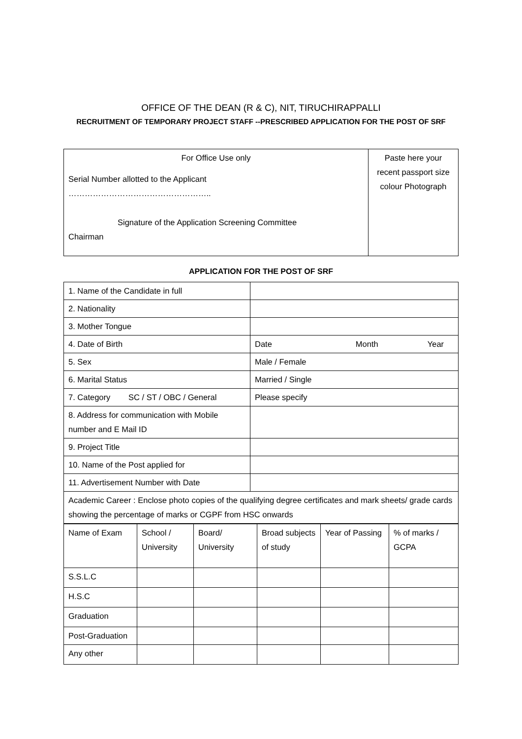OFFICE OF THE DEAN (R & C), NIT, TIRUCHIRAPPALLI
RECRUITMENT OF TEMPORARY PROJECT STAFF --PRESCRIBED APPLICATION FOR THE POST OF SRF
| For Office Use only Serial Number allotted to the Applicant …………………………………………….. Signature of the Application Screening Committee Chairman | Paste here your recent passport size colour Photograph |
APPLICATION FOR THE POST OF SRF
| 1. Name of the Candidate in full | |
| 2. Nationality | |
| 3. Mother Tongue | |
| 4. Date of Birth | Date Month Year |
| 5. Sex | Male / Female |
| 6. Marital Status | Married / Single |
| 7. Category SC / ST / OBC / General | Please specify |
| 8. Address for communication with Mobile number and E Mail ID | |
| 9. Project Title | |
| 10. Name of the Post applied for | |
| 11. Advertisement Number with Date | |
| Academic Career : Enclose photo copies of the qualifying degree certificates and mark sheets/ grade cards showing the percentage of marks or CGPF from HSC onwards | |
| Name of Exam | School / University | Board/ University | Broad subjects of study | Year of Passing | % of marks / GCPA |
| S.S.L.C | | | | | |
| H.S.C | | | | | |
| Graduation | | | | | |
| Post-Graduation | | | | | |
| Any other | | | | | |